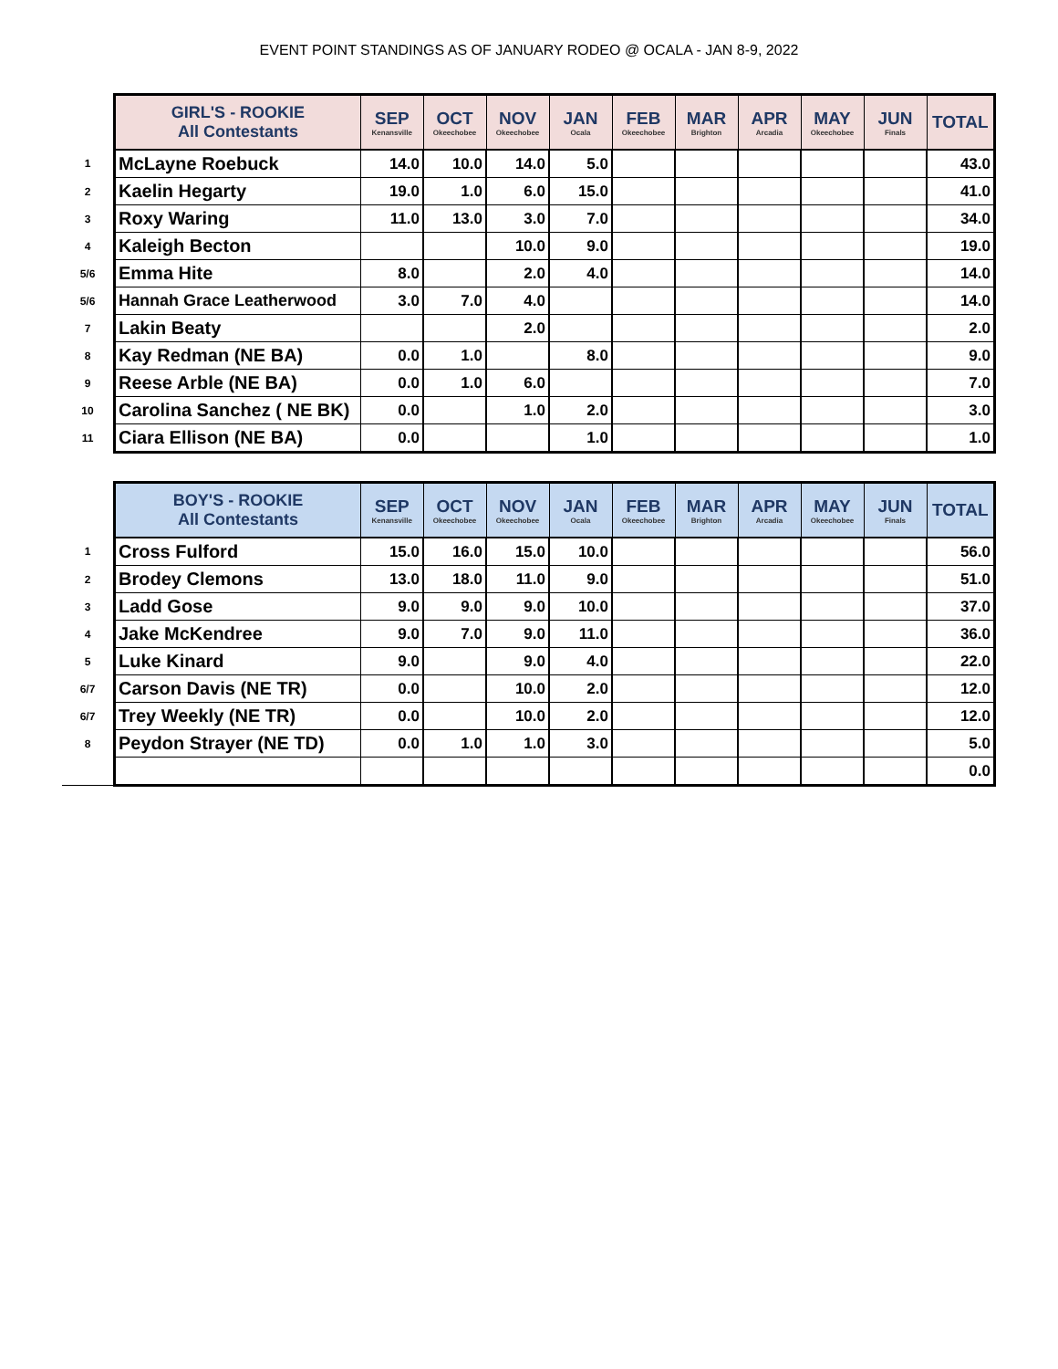EVENT POINT STANDINGS AS OF JANUARY RODEO @ OCALA - JAN 8-9, 2022
| | GIRL'S - ROOKIE All Contestants | SEP Kenansville | OCT Okeechobee | NOV Okeechobee | JAN Ocala | FEB Okeechobee | MAR Brighton | APR Arcadia | MAY Okeechobee | JUN Finals | TOTAL |
| 1 | McLayne Roebuck | 14.0 | 10.0 | 14.0 | 5.0 | | | | | | 43.0 |
| 2 | Kaelin Hegarty | 19.0 | 1.0 | 6.0 | 15.0 | | | | | | 41.0 |
| 3 | Roxy Waring | 11.0 | 13.0 | 3.0 | 7.0 | | | | | | 34.0 |
| 4 | Kaleigh Becton | | | 10.0 | 9.0 | | | | | | 19.0 |
| 5/6 | Emma Hite | 8.0 | | 2.0 | 4.0 | | | | | | 14.0 |
| 5/6 | Hannah Grace Leatherwood | 3.0 | 7.0 | 4.0 | | | | | | | 14.0 |
| 7 | Lakin Beaty | | | 2.0 | | | | | | | 2.0 |
| 8 | Kay Redman (NE BA) | 0.0 | 1.0 | | 8.0 | | | | | | 9.0 |
| 9 | Reese Arble (NE BA) | 0.0 | 1.0 | 6.0 | | | | | | | 7.0 |
| 10 | Carolina Sanchez ( NE BK) | 0.0 | | 1.0 | 2.0 | | | | | | 3.0 |
| 11 | Ciara Ellison (NE BA) | 0.0 | | | 1.0 | | | | | | 1.0 |
| | BOY'S - ROOKIE All Contestants | SEP Kenansville | OCT Okeechobee | NOV Okeechobee | JAN Ocala | FEB Okeechobee | MAR Brighton | APR Arcadia | MAY Okeechobee | JUN Finals | TOTAL |
| 1 | Cross Fulford | 15.0 | 16.0 | 15.0 | 10.0 | | | | | | 56.0 |
| 2 | Brodey Clemons | 13.0 | 18.0 | 11.0 | 9.0 | | | | | | 51.0 |
| 3 | Ladd Gose | 9.0 | 9.0 | 9.0 | 10.0 | | | | | | 37.0 |
| 4 | Jake McKendree | 9.0 | 7.0 | 9.0 | 11.0 | | | | | | 36.0 |
| 5 | Luke Kinard | 9.0 | | 9.0 | 4.0 | | | | | | 22.0 |
| 6/7 | Carson Davis (NE TR) | 0.0 | | 10.0 | 2.0 | | | | | | 12.0 |
| 6/7 | Trey Weekly (NE TR) | 0.0 | | 10.0 | 2.0 | | | | | | 12.0 |
| 8 | Peydon Strayer (NE TD) | 0.0 | 1.0 | 1.0 | 3.0 | | | | | | 5.0 |
| | | | | | | | | | | | 0.0 |